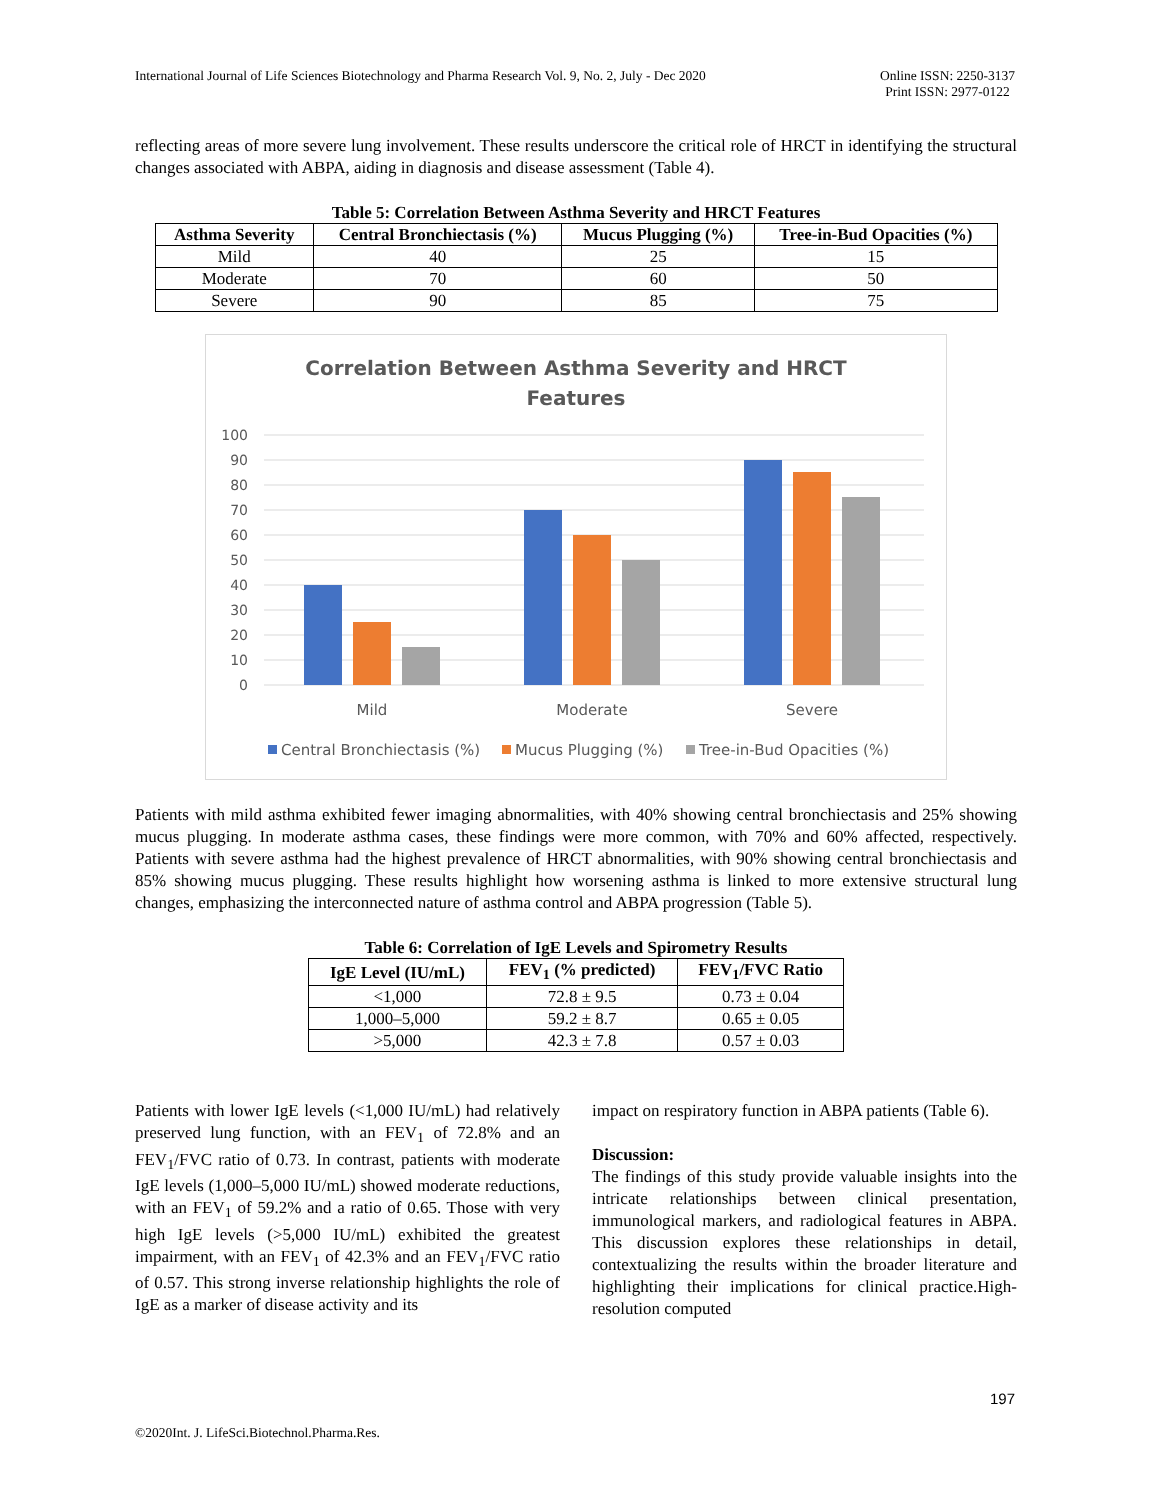International Journal of Life Sciences Biotechnology and Pharma Research Vol. 9, No. 2, July - Dec 2020
Online ISSN: 2250-3137
Print ISSN: 2977-0122
reflecting areas of more severe lung involvement. These results underscore the critical role of HRCT in identifying the structural changes associated with ABPA, aiding in diagnosis and disease assessment (Table 4).
Table 5: Correlation Between Asthma Severity and HRCT Features
| Asthma Severity | Central Bronchiectasis (%) | Mucus Plugging (%) | Tree-in-Bud Opacities (%) |
| --- | --- | --- | --- |
| Mild | 40 | 25 | 15 |
| Moderate | 70 | 60 | 50 |
| Severe | 90 | 85 | 75 |
Correlation Between Asthma Severity and HRCT
Features
100
90
80
70
60
50
40
30
20
10
0
Mild
Moderate
Severe
Central Bronchiectasis (%)
Mucus Plugging (%)
Tree-in-Bud Opacities (%)
Patients with mild asthma exhibited fewer imaging abnormalities, with 40% showing central bronchiectasis and 25% showing mucus plugging. In moderate asthma cases, these findings were more common, with 70% and 60% affected, respectively. Patients with severe asthma had the highest prevalence of HRCT abnormalities, with 90% showing central bronchiectasis and 85% showing mucus plugging. These results highlight how worsening asthma is linked to more extensive structural lung changes, emphasizing the interconnected nature of asthma control and ABPA progression (Table 5).
Table 6: Correlation of IgE Levels and Spirometry Results
| IgE Level (IU/mL) | FEV<sub>1</sub> (% predicted) | FEV<sub>1</sub>/FVC Ratio |
| --- | --- | --- |
| <1,000 | 72.8 ± 9.5 | 0.73 ± 0.04 |
| 1,000–5,000 | 59.2 ± 8.7 | 0.65 ± 0.05 |
| >5,000 | 42.3 ± 7.8 | 0.57 ± 0.03 |
Patients with lower IgE levels (<1,000 IU/mL) had relatively preserved lung function, with an FEV<sub>1</sub> of 72.8% and an FEV<sub>1</sub>/FVC ratio of 0.73. In contrast, patients with moderate IgE levels (1,000–5,000 IU/mL) showed moderate reductions, with an FEV<sub>1</sub> of 59.2% and a ratio of 0.65. Those with very high IgE levels (>5,000 IU/mL) exhibited the greatest impairment, with an FEV<sub>1</sub> of 42.3% and an FEV<sub>1</sub>/FVC ratio of 0.57. This strong inverse relationship highlights the role of IgE as a marker of disease activity and its
impact on respiratory function in ABPA patients (Table 6).
Discussion:
The findings of this study provide valuable insights into the intricate relationships between clinical presentation, immunological markers, and radiological features in ABPA. This discussion explores these relationships in detail, contextualizing the results within the broader literature and highlighting their implications for clinical practice.High-resolution computed
197
©2020Int. J. LifeSci.Biotechnol.Pharma.Res.